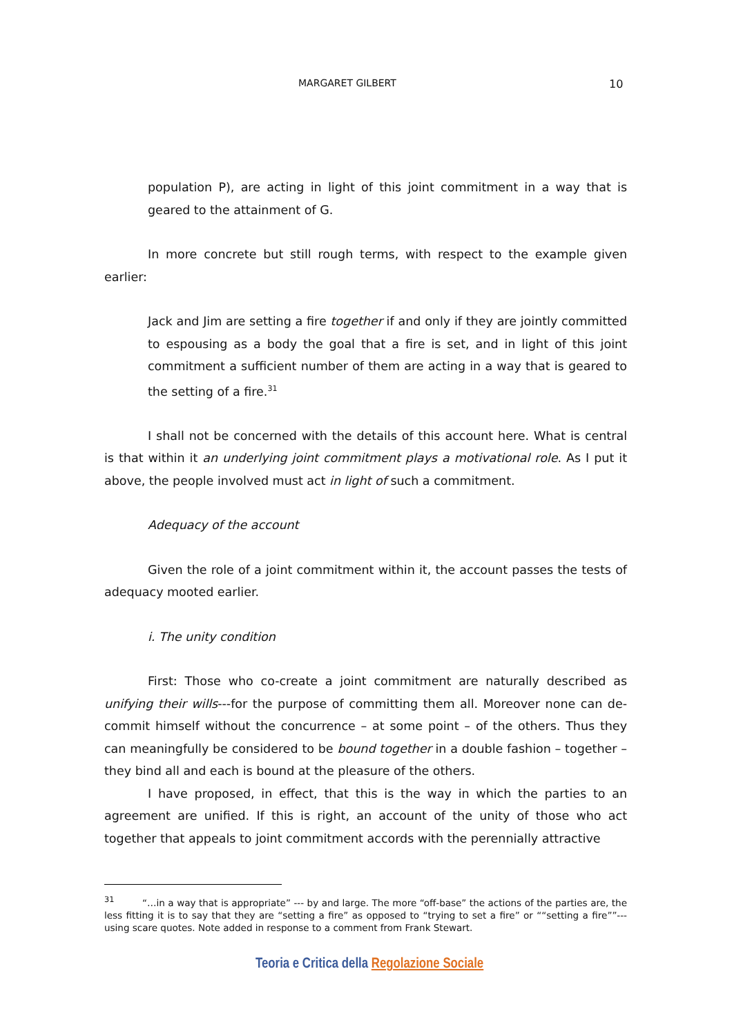MARGARET GILBERT 10
population P), are acting in light of this joint commitment in a way that is geared to the attainment of G.
In more concrete but still rough terms, with respect to the example given earlier:
Jack and Jim are setting a fire together if and only if they are jointly committed to espousing as a body the goal that a fire is set, and in light of this joint commitment a sufficient number of them are acting in a way that is geared to the setting of a fire.<sup>31</sup>
I shall not be concerned with the details of this account here. What is central is that within it an underlying joint commitment plays a motivational role. As I put it above, the people involved must act in light of such a commitment.
Adequacy of the account
Given the role of a joint commitment within it, the account passes the tests of adequacy mooted earlier.
i. The unity condition
First: Those who co-create a joint commitment are naturally described as unifying their wills---for the purpose of committing them all. Moreover none can de-commit himself without the concurrence – at some point – of the others. Thus they can meaningfully be considered to be bound together in a double fashion – together – they bind all and each is bound at the pleasure of the others.
I have proposed, in effect, that this is the way in which the parties to an agreement are unified. If this is right, an account of the unity of those who act together that appeals to joint commitment accords with the perennially attractive
<sup>31</sup> “…in a way that is appropriate” --- by and large. The more “off-base” the actions of the parties are, the less fitting it is to say that they are “setting a fire” as opposed to “trying to set a fire” or ““setting a fire””---using scare quotes. Note added in response to a comment from Frank Stewart.
Teoria e Critica della Regolazione Sociale